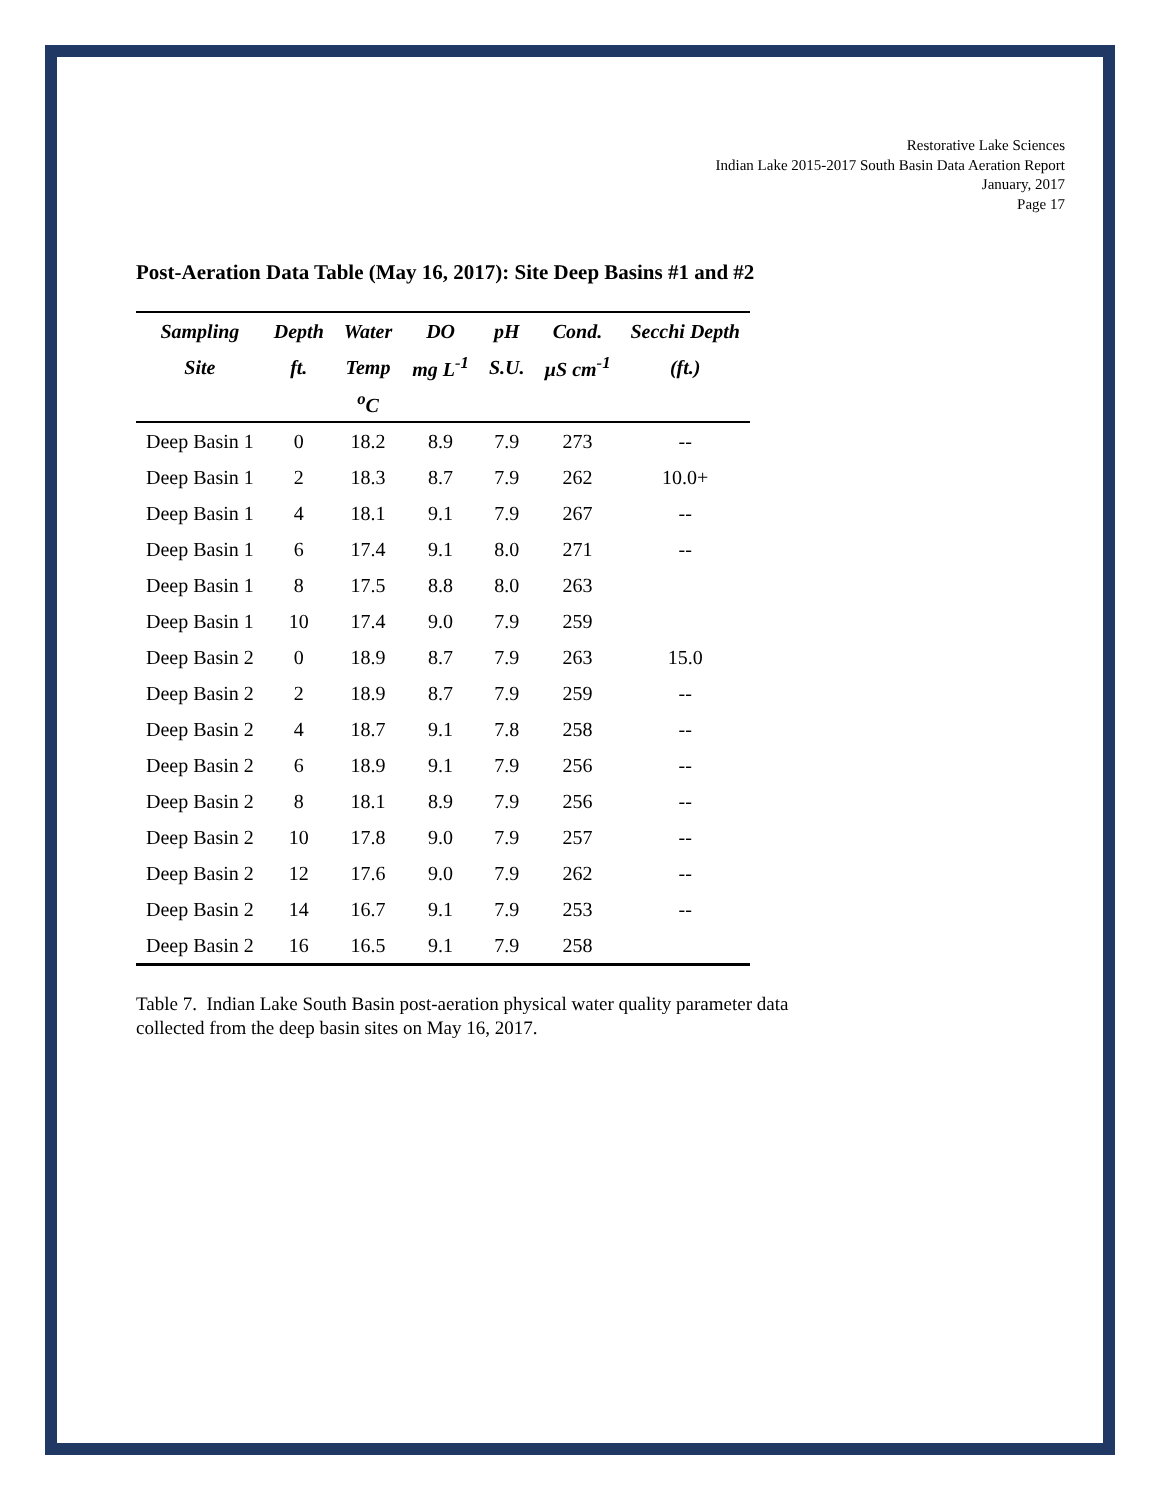Restorative Lake Sciences
Indian Lake 2015-2017 South Basin Data Aeration Report
January, 2017
Page 17
Post-Aeration Data Table (May 16, 2017): Site Deep Basins #1 and #2
| Sampling | Depth | Water | DO | pH | Cond. | Secchi Depth |
| --- | --- | --- | --- | --- | --- | --- |
| Site | ft. | Temp | mg L<sup>-1</sup> | S.U. | µS cm<sup>-1</sup> | (ft.) |
| | | <sup>o</sup> C | | | | |
| Deep Basin 1 | 0 | 18.2 | 8.9 | 7.9 | 273 | -- |
| Deep Basin 1 | 2 | 18.3 | 8.7 | 7.9 | 262 | 10.0+ |
| Deep Basin 1 | 4 | 18.1 | 9.1 | 7.9 | 267 | -- |
| Deep Basin 1 | 6 | 17.4 | 9.1 | 8.0 | 271 | -- |
| Deep Basin 1 | 8 | 17.5 | 8.8 | 8.0 | 263 | |
| Deep Basin 1 | 10 | 17.4 | 9.0 | 7.9 | 259 | |
| Deep Basin 2 | 0 | 18.9 | 8.7 | 7.9 | 263 | 15.0 |
| Deep Basin 2 | 2 | 18.9 | 8.7 | 7.9 | 259 | -- |
| Deep Basin 2 | 4 | 18.7 | 9.1 | 7.8 | 258 | -- |
| Deep Basin 2 | 6 | 18.9 | 9.1 | 7.9 | 256 | -- |
| Deep Basin 2 | 8 | 18.1 | 8.9 | 7.9 | 256 | -- |
| Deep Basin 2 | 10 | 17.8 | 9.0 | 7.9 | 257 | -- |
| Deep Basin 2 | 12 | 17.6 | 9.0 | 7.9 | 262 | -- |
| Deep Basin 2 | 14 | 16.7 | 9.1 | 7.9 | 253 | -- |
| Deep Basin 2 | 16 | 16.5 | 9.1 | 7.9 | 258 | |
Table 7. Indian Lake South Basin post-aeration physical water quality parameter data collected from the deep basin sites on May 16, 2017.